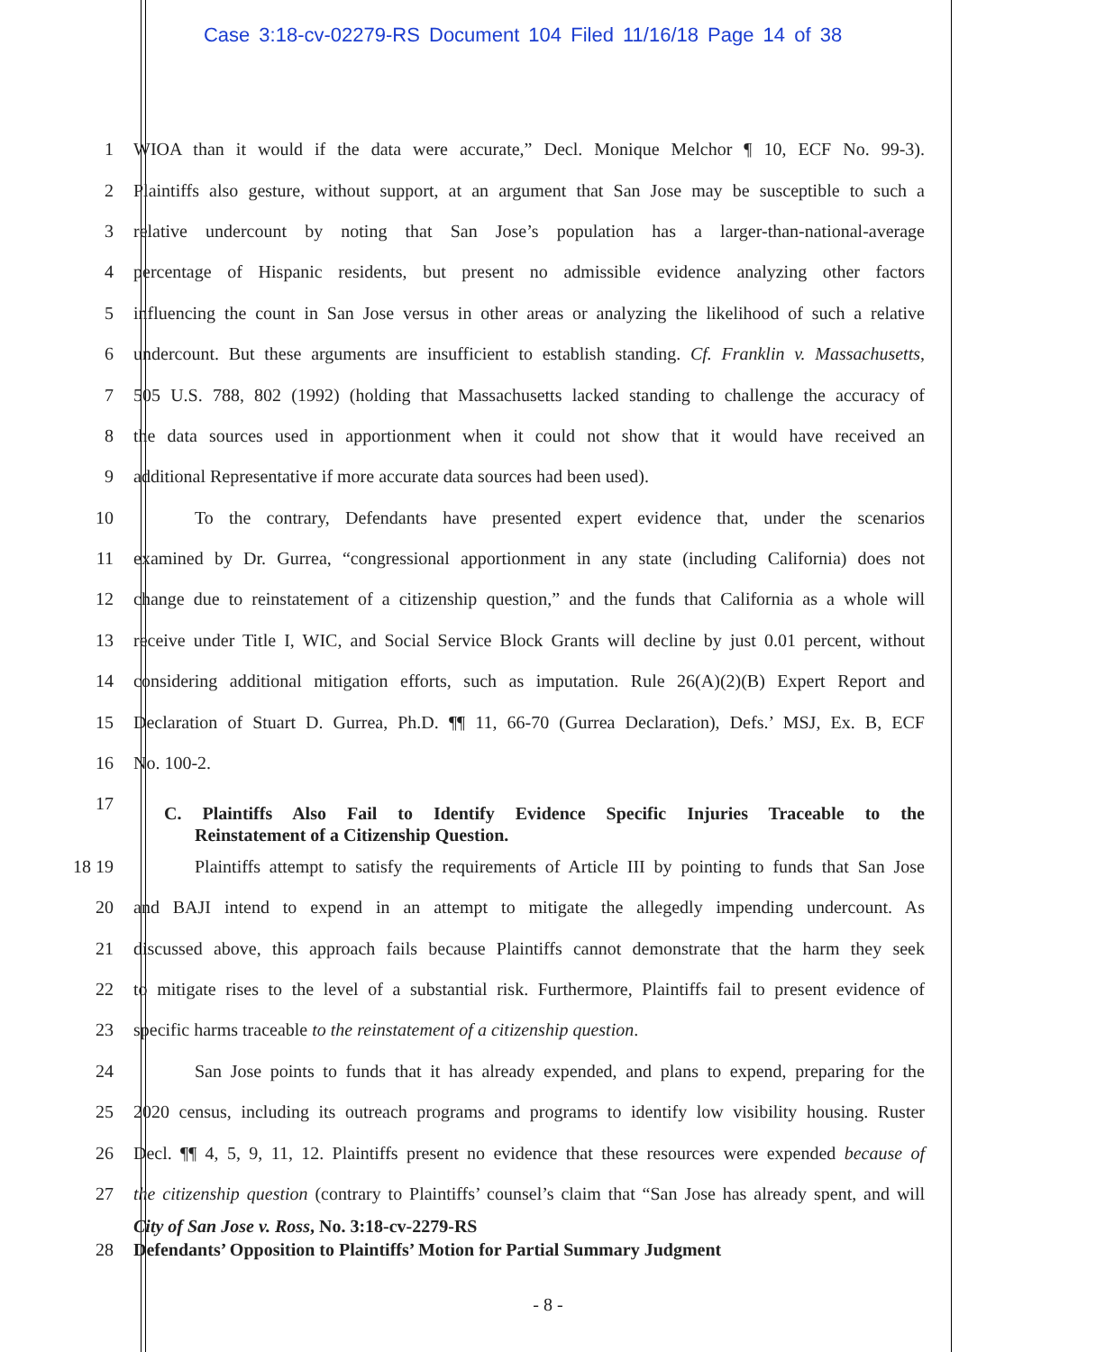Case 3:18-cv-02279-RS Document 104 Filed 11/16/18 Page 14 of 38
1
WIOA than it would if the data were accurate,” Decl. Monique Melchor ¶ 10, ECF No. 99-3).
2
Plaintiffs also gesture, without support, at an argument that San Jose may be susceptible to such a
3
relative undercount by noting that San Jose’s population has a larger-than-national-average
4
percentage of Hispanic residents, but present no admissible evidence analyzing other factors
5
influencing the count in San Jose versus in other areas or analyzing the likelihood of such a relative
6
undercount. But these arguments are insufficient to establish standing. Cf. Franklin v. Massachusetts,
7
505 U.S. 788, 802 (1992) (holding that Massachusetts lacked standing to challenge the accuracy of
8
the data sources used in apportionment when it could not show that it would have received an
9 additional Representative if more accurate data sources had been used).
10
To the contrary, Defendants have presented expert evidence that, under the scenarios
11
examined by Dr. Gurrea, “congressional apportionment in any state (including California) does not
12
change due to reinstatement of a citizenship question,” and the funds that California as a whole will
13
receive under Title I, WIC, and Social Service Block Grants will decline by just 0.01 percent, without
14
considering additional mitigation efforts, such as imputation. Rule 26(A)(2)(B) Expert Report and
15
Declaration of Stuart D. Gurrea, Ph.D. ¶¶ 11, 66-70 (Gurrea Declaration), Defs.’ MSJ, Ex. B, ECF
16 No. 100-2.
17
C. Plaintiffs Also Fail to Identify Evidence Specific Injuries Traceable to the
Reinstatement of a Citizenship Question.
18 19
Plaintiffs attempt to satisfy the requirements of Article III by pointing to funds that San Jose
20
and BAJI intend to expend in an attempt to mitigate the allegedly impending undercount. As
21
discussed above, this approach fails because Plaintiffs cannot demonstrate that the harm they seek
22
to mitigate rises to the level of a substantial risk. Furthermore, Plaintiffs fail to present evidence of
23 specific harms traceable to the reinstatement of a citizenship question.
24
San Jose points to funds that it has already expended, and plans to expend, preparing for the
25
2020 census, including its outreach programs and programs to identify low visibility housing. Ruster
26
Decl. ¶¶ 4, 5, 9, 11, 12. Plaintiffs present no evidence that these resources were expended because of
27
the citizenship question (contrary to Plaintiffs’ counsel’s claim that “San Jose has already spent, and will
City of San Jose v. Ross, No. 3:18-cv-2279-RS
28
Defendants’ Opposition to Plaintiffs’ Motion for Partial Summary Judgment
- 8 -